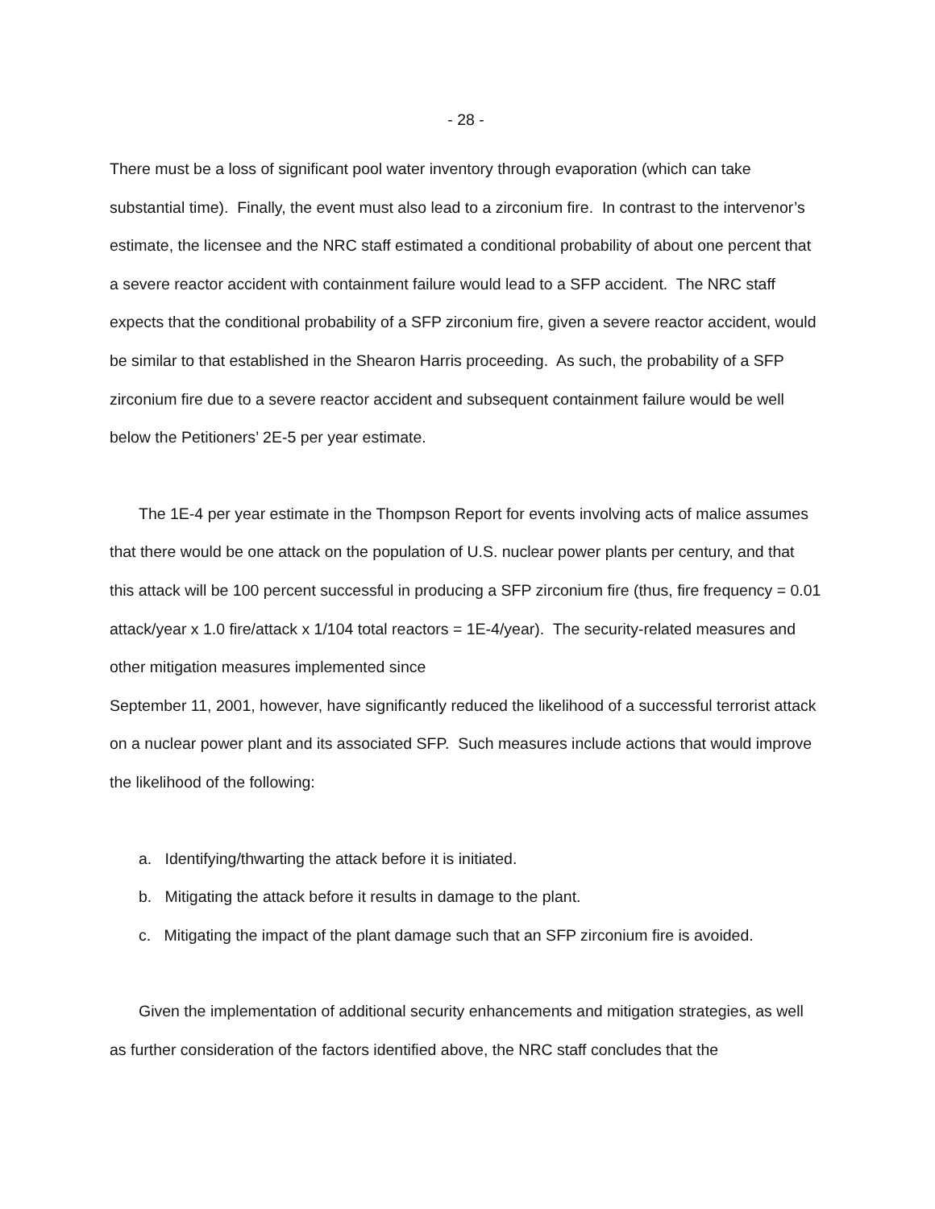- 28 -
There must be a loss of significant pool water inventory through evaporation (which can take substantial time). Finally, the event must also lead to a zirconium fire. In contrast to the intervenor’s estimate, the licensee and the NRC staff estimated a conditional probability of about one percent that a severe reactor accident with containment failure would lead to a SFP accident. The NRC staff expects that the conditional probability of a SFP zirconium fire, given a severe reactor accident, would be similar to that established in the Shearon Harris proceeding. As such, the probability of a SFP zirconium fire due to a severe reactor accident and subsequent containment failure would be well below the Petitioners’ 2E-5 per year estimate.
The 1E-4 per year estimate in the Thompson Report for events involving acts of malice assumes that there would be one attack on the population of U.S. nuclear power plants per century, and that this attack will be 100 percent successful in producing a SFP zirconium fire (thus, fire frequency = 0.01 attack/year x 1.0 fire/attack x 1/104 total reactors = 1E-4/year). The security-related measures and other mitigation measures implemented since
September 11, 2001, however, have significantly reduced the likelihood of a successful terrorist attack on a nuclear power plant and its associated SFP. Such measures include actions that would improve the likelihood of the following:
a. Identifying/thwarting the attack before it is initiated.
b. Mitigating the attack before it results in damage to the plant.
c. Mitigating the impact of the plant damage such that an SFP zirconium fire is avoided.
Given the implementation of additional security enhancements and mitigation strategies, as well as further consideration of the factors identified above, the NRC staff concludes that the